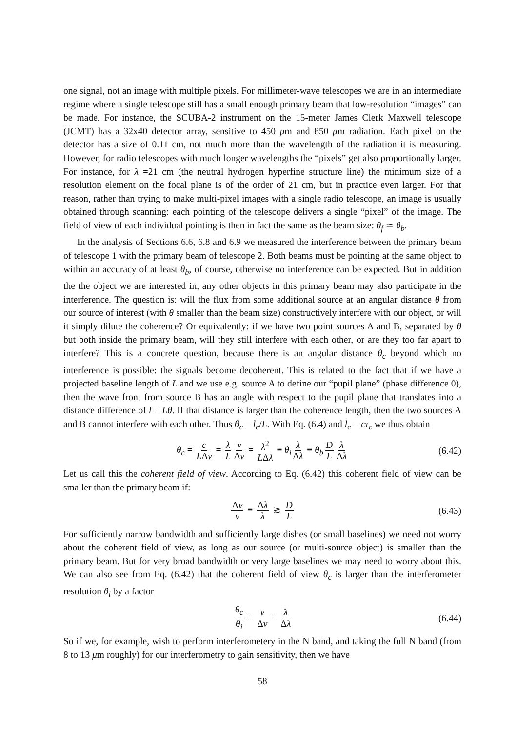one signal, not an image with multiple pixels. For millimeter-wave telescopes we are in an intermediate regime where a single telescope still has a small enough primary beam that low-resolution “images” can be made. For instance, the SCUBA-2 instrument on the 15-meter James Clerk Maxwell telescope (JCMT) has a 32x40 detector array, sensitive to 450 μm and 850 μm radiation. Each pixel on the detector has a size of 0.11 cm, not much more than the wavelength of the radiation it is measuring. However, for radio telescopes with much longer wavelengths the “pixels” get also proportionally larger. For instance, for λ =21 cm (the neutral hydrogen hyperfine structure line) the minimum size of a resolution element on the focal plane is of the order of 21 cm, but in practice even larger. For that reason, rather than trying to make multi-pixel images with a single radio telescope, an image is usually obtained through scanning: each pointing of the telescope delivers a single “pixel” of the image. The field of view of each individual pointing is then in fact the same as the beam size: θ<sub>f</sub> ≃ θ<sub>b</sub>.
In the analysis of Sections 6.6, 6.8 and 6.9 we measured the interference between the primary beam of telescope 1 with the primary beam of telescope 2. Both beams must be pointing at the same object to within an accuracy of at least θ<sub>b</sub>, of course, otherwise no interference can be expected. But in addition the the object we are interested in, any other objects in this primary beam may also participate in the interference. The question is: will the flux from some additional source at an angular distance θ from our source of interest (with θ smaller than the beam size) constructively interfere with our object, or will it simply dilute the coherence? Or equivalently: if we have two point sources A and B, separated by θ but both inside the primary beam, will they still interfere with each other, or are they too far apart to interfere? This is a concrete question, because there is an angular distance θ<sub>c</sub> beyond which no interference is possible: the signals become decoherent. This is related to the fact that if we have a projected baseline length of L and we use e.g. source A to define our “pupil plane” (phase difference 0), then the wave front from source B has an angle with respect to the pupil plane that translates into a distance difference of l = Lθ. If that distance is larger than the coherence length, then the two sources A and B cannot interfere with each other. Thus θ<sub>c</sub> = l<sub>c</sub>/L. With Eq. (6.4) and l<sub>c</sub> = cτ<sub>c</sub> we thus obtain
θ<sub>c</sub> = c LΔν = λ L ν Δν = λ<sup>2</sup> LΔλ ≡ θ<sub>i</sub> λ Δλ ≡ θ<sub>b</sub> D L λ Δλ (6.42)
Let us call this the coherent field of view. According to Eq. (6.42) this coherent field of view can be smaller than the primary beam if:
Δν ν ≡ Δλ λ ≳ D L (6.43)
For sufficiently narrow bandwidth and sufficiently large dishes (or small baselines) we need not worry about the coherent field of view, as long as our source (or multi-source object) is smaller than the primary beam. But for very broad bandwidth or very large baselines we may need to worry about this. We can also see from Eq. (6.42) that the coherent field of view θ<sub>c</sub> is larger than the interferometer resolution θ<sub>i</sub> by a factor
θ<sub>c</sub> θ<sub>i</sub> = ν Δν = λ Δλ (6.44)
So if we, for example, wish to perform interferometery in the N band, and taking the full N band (from 8 to 13 μm roughly) for our interferometry to gain sensitivity, then we have
58